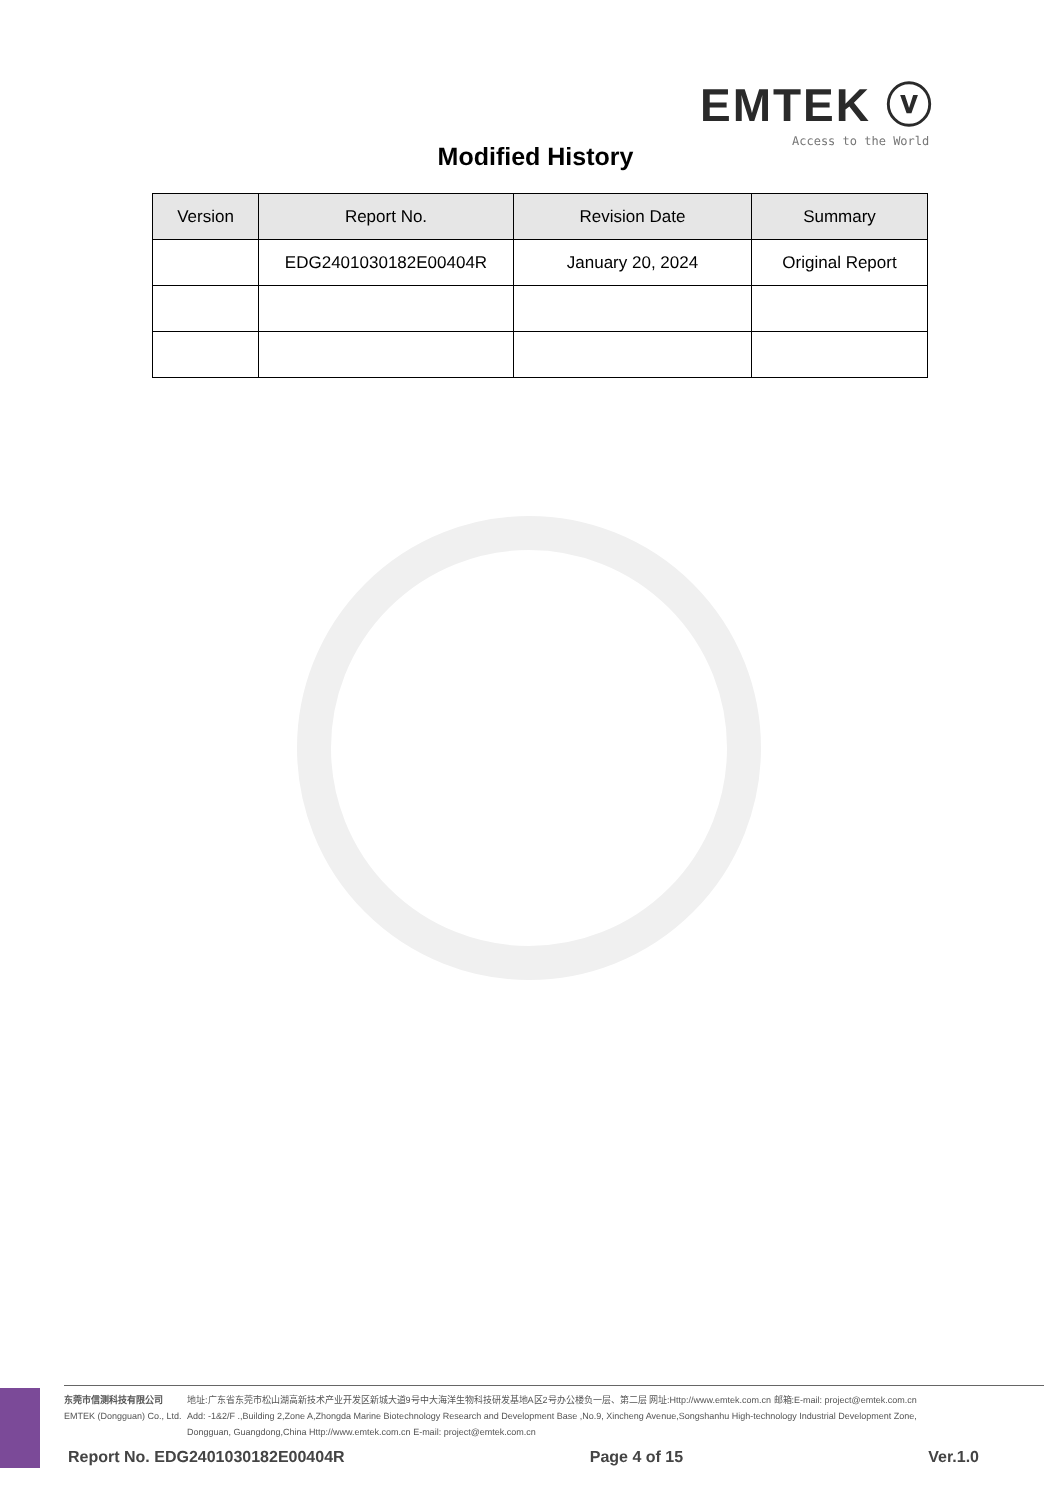EMTEK ⓥ
Access to the World
Modified History
| Version | Report No. | Revision Date | Summary |
| --- | --- | --- | --- |
| | EDG2401030182E00404R | January 20, 2024 | Original Report |
东莞市信测科技有限公司
EMTEK (Dongguan) Co., Ltd.
地址:广东省东莞市松山湖高新技术产业开发区新城大道9号中大海洋生物科技研发基地A区2号办公楼负一层、第二层 网址:Http://www.emtek.com.cn 邮箱:E-mail: project@emtek.com.cn
Add: -1&2/F .,Building 2,Zone A,Zhongda Marine Biotechnology Research and Development Base ,No.9, Xincheng Avenue,Songshanhu High-technology Industrial Development Zone,
Dongguan, Guangdong,China Http://www.emtek.com.cn E-mail: project@emtek.com.cn
Report No. EDG2401030182E00404R Page 4 of 15 Ver.1.0